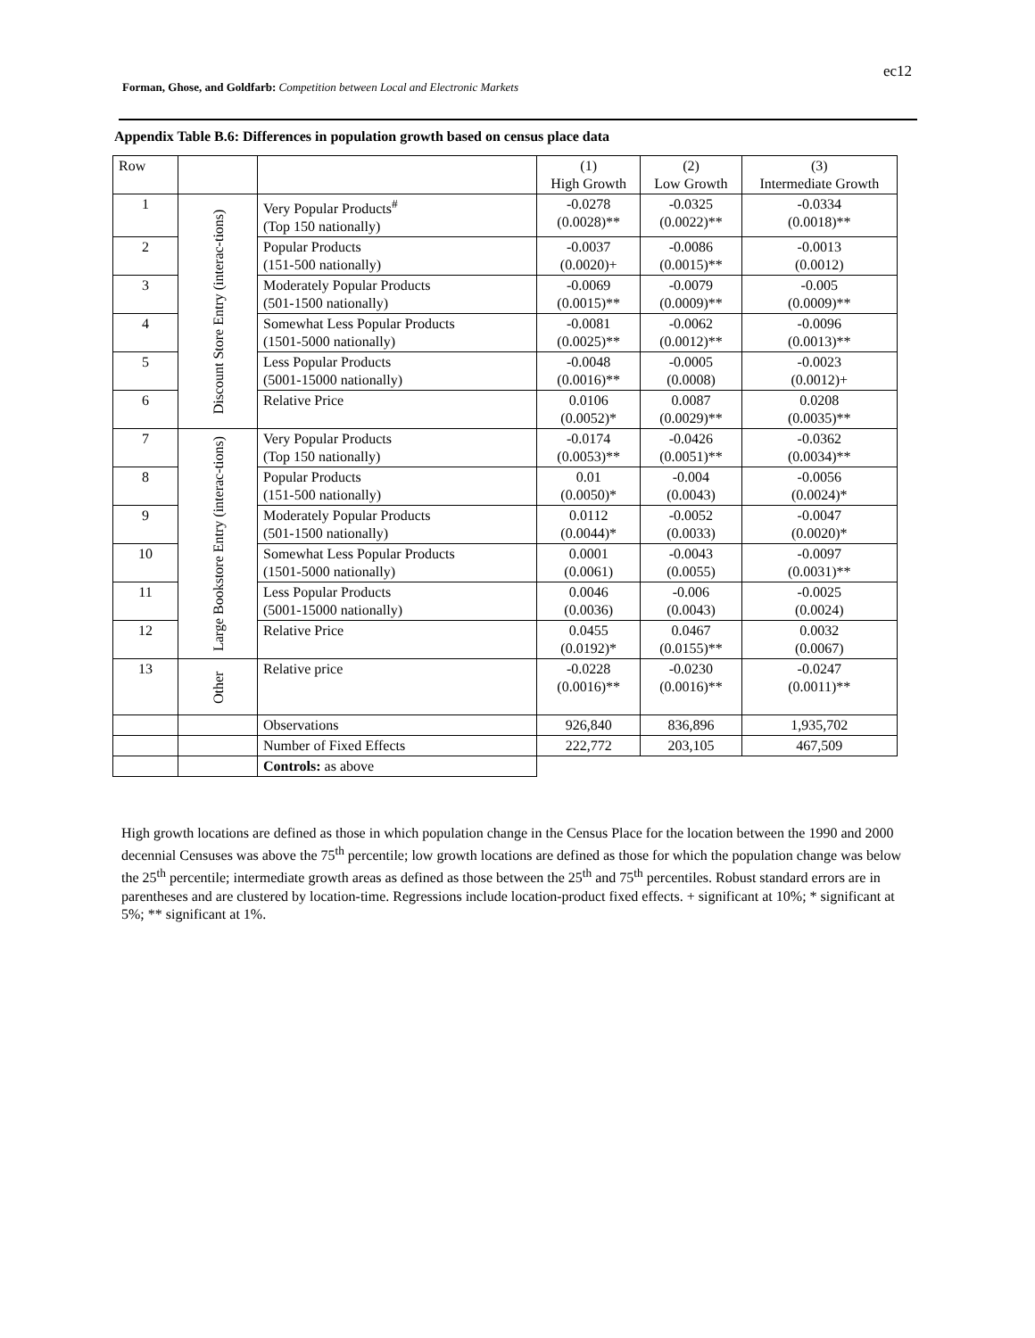ec12
Forman, Ghose, and Goldfarb: Competition between Local and Electronic Markets
Appendix Table B.6: Differences in population growth based on census place data
| Row | | | (1) High Growth | (2) Low Growth | (3) Intermediate Growth |
| 1 | Discount Store Entry (interac-tions) | Very Popular Products<sup>#</sup> (Top 150 nationally) | -0.0278 (0.0028)** | -0.0325 (0.0022)** | -0.0334 (0.0018)** |
| 2 | | Popular Products (151-500 nationally) | -0.0037 (0.0020)+ | -0.0086 (0.0015)** | -0.0013 (0.0012) |
| 3 | | Moderately Popular Products (501-1500 nationally) | -0.0069 (0.0015)** | -0.0079 (0.0009)** | -0.005 (0.0009)** |
| 4 | | Somewhat Less Popular Products (1501-5000 nationally) | -0.0081 (0.0025)** | -0.0062 (0.0012)** | -0.0096 (0.0013)** |
| 5 | | Less Popular Products (5001-15000 nationally) | -0.0048 (0.0016)** | -0.0005 (0.0008) | -0.0023 (0.0012)+ |
| 6 | | Relative Price | 0.0106 (0.0052)* | 0.0087 (0.0029)** | 0.0208 (0.0035)** |
| 7 | Large Bookstore Entry (interac-tions) | Very Popular Products (Top 150 nationally) | -0.0174 (0.0053)** | -0.0426 (0.0051)** | -0.0362 (0.0034)** |
| 8 | | Popular Products (151-500 nationally) | 0.01 (0.0050)* | -0.004 (0.0043) | -0.0056 (0.0024)* |
| 9 | | Moderately Popular Products (501-1500 nationally) | 0.0112 (0.0044)* | -0.0052 (0.0033) | -0.0047 (0.0020)* |
| 10 | | Somewhat Less Popular Products (1501-5000 nationally) | 0.0001 (0.0061) | -0.0043 (0.0055) | -0.0097 (0.0031)** |
| 11 | | Less Popular Products (5001-15000 nationally) | 0.0046 (0.0036) | -0.006 (0.0043) | -0.0025 (0.0024) |
| 12 | | Relative Price | 0.0455 (0.0192)* | 0.0467 (0.0155)** | 0.0032 (0.0067) |
| 13 | Other | Relative price | -0.0228 (0.0016)** | -0.0230 (0.0016)** | -0.0247 (0.0011)** |
| | | Observations | 926,840 | 836,896 | 1,935,702 |
| | | Number of Fixed Effects | 222,772 | 203,105 | 467,509 |
| | | Controls: as above | | | |
High growth locations are defined as those in which population change in the Census Place for the location between the 1990 and 2000 decennial Censuses was above the 75<sup>th</sup> percentile; low growth locations are defined as those for which the population change was below the 25<sup>th</sup> percentile; intermediate growth areas as defined as those between the 25<sup>th</sup> and 75<sup>th</sup> percentiles. Robust standard errors are in parentheses and are clustered by location-time. Regressions include location-product fixed effects. + significant at 10%; * significant at 5%; ** significant at 1%.